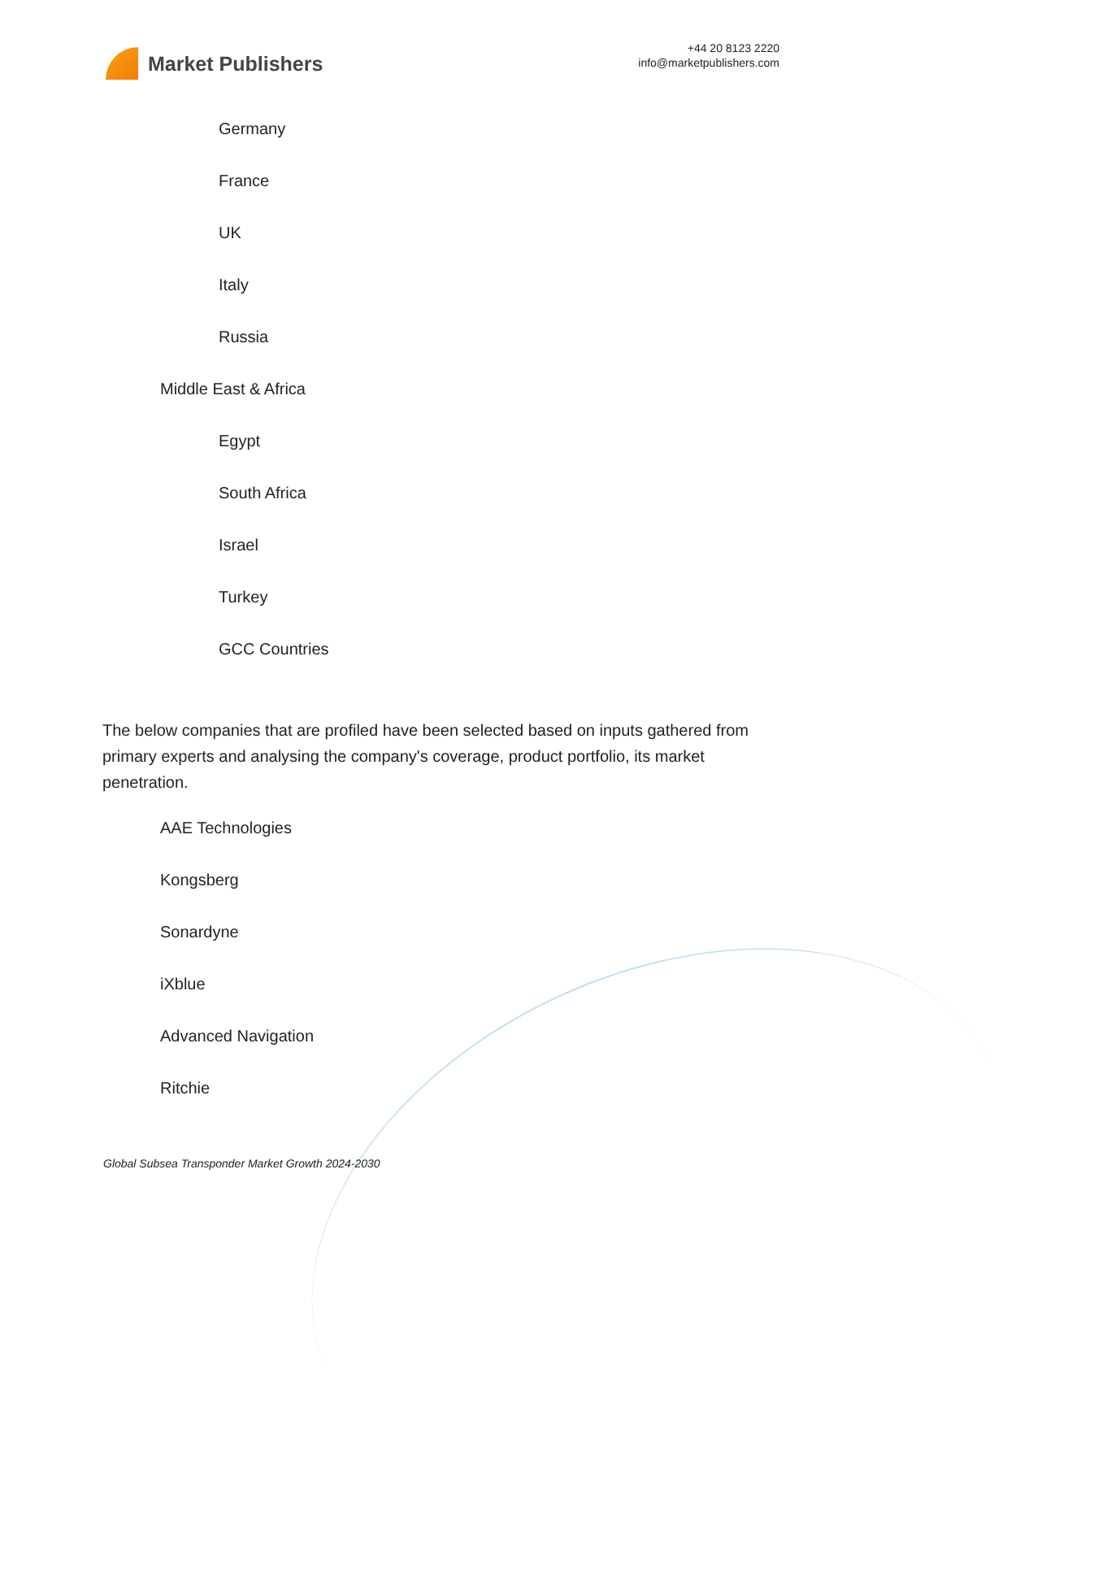Market Publishers
+44 20 8123 2220
info@marketpublishers.com
Germany
France
UK
Italy
Russia
Middle East & Africa
Egypt
South Africa
Israel
Turkey
GCC Countries
The below companies that are profiled have been selected based on inputs gathered from primary experts and analysing the company's coverage, product portfolio, its market penetration.
AAE Technologies
Kongsberg
Sonardyne
iXblue
Advanced Navigation
Ritchie
Global Subsea Transponder Market Growth 2024-2030